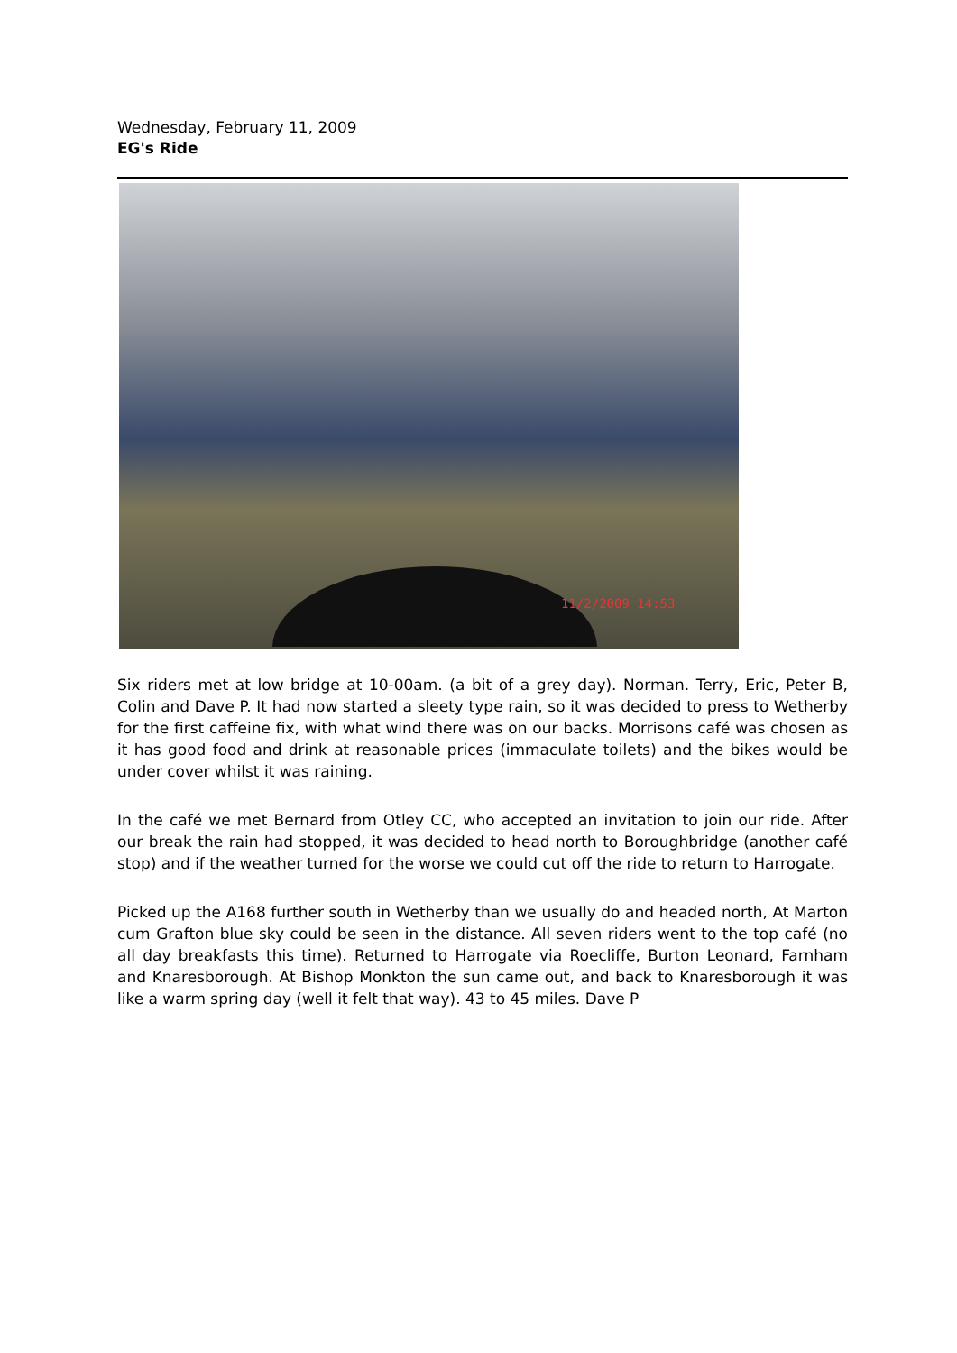Wednesday, February 11, 2009
EG's Ride
11/2/2009 14:53
Six riders met at low bridge at 10-00am. (a bit of a grey day). Norman. Terry, Eric, Peter B, Colin and Dave P. It had now started a sleety type rain, so it was decided to press to Wetherby for the first caffeine fix, with what wind there was on our backs. Morrisons café was chosen as it has good food and drink at reasonable prices (immaculate toilets) and the bikes would be under cover whilst it was raining.
In the café we met Bernard from Otley CC, who accepted an invitation to join our ride. After our break the rain had stopped, it was decided to head north to Boroughbridge (another café stop) and if the weather turned for the worse we could cut off the ride to return to Harrogate.
Picked up the A168 further south in Wetherby than we usually do and headed north, At Marton cum Grafton blue sky could be seen in the distance. All seven riders went to the top café (no all day breakfasts this time). Returned to Harrogate via Roecliffe, Burton Leonard, Farnham and Knaresborough. At Bishop Monkton the sun came out, and back to Knaresborough it was like a warm spring day (well it felt that way). 43 to 45 miles. Dave P